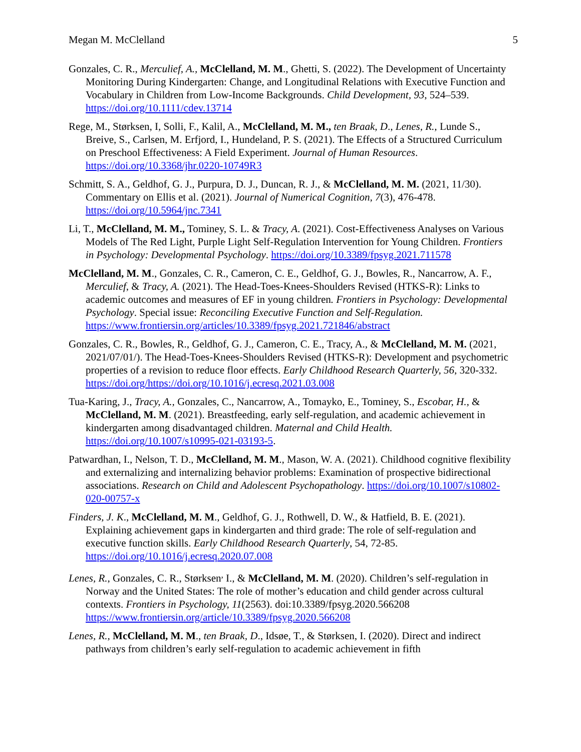Megan M. McClelland 5
Gonzales, C. R., Merculief, A., McClelland, M. M., Ghetti, S. (2022). The Development of Uncertainty Monitoring During Kindergarten: Change, and Longitudinal Relations with Executive Function and Vocabulary in Children from Low-Income Backgrounds. Child Development, 93, 524–539. https://doi.org/10.1111/cdev.13714
Rege, M., Størksen, I, Solli, F., Kalil, A., McClelland, M. M., ten Braak, D., Lenes, R., Lunde S., Breive, S., Carlsen, M. Erfjord, I., Hundeland, P. S. (2021). The Effects of a Structured Curriculum on Preschool Effectiveness: A Field Experiment. Journal of Human Resources. https://doi.org/10.3368/jhr.0220-10749R3
Schmitt, S. A., Geldhof, G. J., Purpura, D. J., Duncan, R. J., & McClelland, M. M. (2021, 11/30). Commentary on Ellis et al. (2021). Journal of Numerical Cognition, 7(3), 476-478. https://doi.org/10.5964/jnc.7341
Li, T., McClelland, M. M., Tominey, S. L. & Tracy, A. (2021). Cost-Effectiveness Analyses on Various Models of The Red Light, Purple Light Self-Regulation Intervention for Young Children. Frontiers in Psychology: Developmental Psychology. https://doi.org/10.3389/fpsyg.2021.711578
McClelland, M. M., Gonzales, C. R., Cameron, C. E., Geldhof, G. J., Bowles, R., Nancarrow, A. F., Merculief, & Tracy, A. (2021). The Head-Toes-Knees-Shoulders Revised (HTKS-R): Links to academic outcomes and measures of EF in young children. Frontiers in Psychology: Developmental Psychology. Special issue: Reconciling Executive Function and Self-Regulation. https://www.frontiersin.org/articles/10.3389/fpsyg.2021.721846/abstract
Gonzales, C. R., Bowles, R., Geldhof, G. J., Cameron, C. E., Tracy, A., & McClelland, M. M. (2021, 2021/07/01/). The Head-Toes-Knees-Shoulders Revised (HTKS-R): Development and psychometric properties of a revision to reduce floor effects. Early Childhood Research Quarterly, 56, 320-332. https://doi.org/https://doi.org/10.1016/j.ecresq.2021.03.008
Tua-Karing, J., Tracy, A., Gonzales, C., Nancarrow, A., Tomayko, E., Tominey, S., Escobar, H., & McClelland, M. M. (2021). Breastfeeding, early self-regulation, and academic achievement in kindergarten among disadvantaged children. Maternal and Child Health. https://doi.org/10.1007/s10995-021-03193-5.
Patwardhan, I., Nelson, T. D., McClelland, M. M., Mason, W. A. (2021). Childhood cognitive flexibility and externalizing and internalizing behavior problems: Examination of prospective bidirectional associations. Research on Child and Adolescent Psychopathology. https://doi.org/10.1007/s10802-020-00757-x
Finders, J. K., McClelland, M. M., Geldhof, G. J., Rothwell, D. W., & Hatfield, B. E. (2021). Explaining achievement gaps in kindergarten and third grade: The role of self-regulation and executive function skills. Early Childhood Research Quarterly, 54, 72-85. https://doi.org/10.1016/j.ecresq.2020.07.008
Lenes, R., Gonzales, C. R., Størksen<sup>,</sup> I., & McClelland, M. M. (2020). Children’s self-regulation in Norway and the United States: The role of mother’s education and child gender across cultural contexts. Frontiers in Psychology, 11(2563). doi:10.3389/fpsyg.2020.566208 https://www.frontiersin.org/article/10.3389/fpsyg.2020.566208
Lenes, R., McClelland, M. M., ten Braak, D., Idsøe, T., & Størksen, I. (2020). Direct and indirect pathways from children’s early self-regulation to academic achievement in fifth